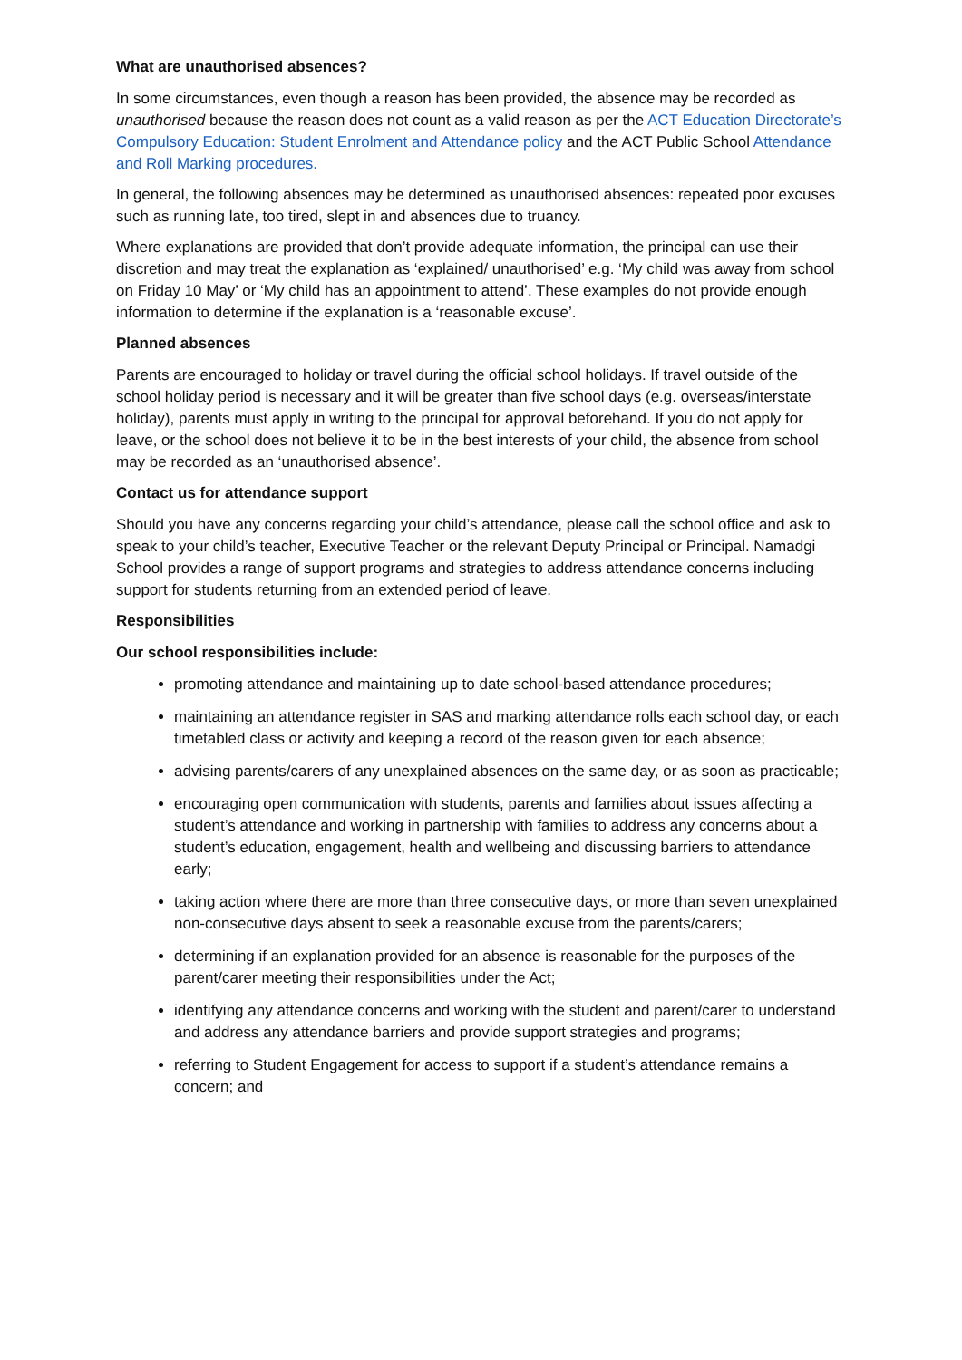What are unauthorised absences?
In some circumstances, even though a reason has been provided, the absence may be recorded as unauthorised because the reason does not count as a valid reason as per the ACT Education Directorate’s Compulsory Education: Student Enrolment and Attendance policy and the ACT Public School Attendance and Roll Marking procedures.
In general, the following absences may be determined as unauthorised absences: repeated poor excuses such as running late, too tired, slept in and absences due to truancy.
Where explanations are provided that don’t provide adequate information, the principal can use their discretion and may treat the explanation as ‘explained/ unauthorised’ e.g. ‘My child was away from school on Friday 10 May’ or ‘My child has an appointment to attend’. These examples do not provide enough information to determine if the explanation is a ‘reasonable excuse’.
Planned absences
Parents are encouraged to holiday or travel during the official school holidays. If travel outside of the school holiday period is necessary and it will be greater than five school days (e.g. overseas/interstate holiday), parents must apply in writing to the principal for approval beforehand. If you do not apply for leave, or the school does not believe it to be in the best interests of your child, the absence from school may be recorded as an ‘unauthorised absence’.
Contact us for attendance support
Should you have any concerns regarding your child’s attendance, please call the school office and ask to speak to your child’s teacher, Executive Teacher or the relevant Deputy Principal or Principal. Namadgi School provides a range of support programs and strategies to address attendance concerns including support for students returning from an extended period of leave.
Responsibilities
Our school responsibilities include:
promoting attendance and maintaining up to date school-based attendance procedures;
maintaining an attendance register in SAS and marking attendance rolls each school day, or each timetabled class or activity and keeping a record of the reason given for each absence;
advising parents/carers of any unexplained absences on the same day, or as soon as practicable;
encouraging open communication with students, parents and families about issues affecting a student’s attendance and working in partnership with families to address any concerns about a student’s education, engagement, health and wellbeing and discussing barriers to attendance early;
taking action where there are more than three consecutive days, or more than seven unexplained non-consecutive days absent to seek a reasonable excuse from the parents/carers;
determining if an explanation provided for an absence is reasonable for the purposes of the parent/carer meeting their responsibilities under the Act;
identifying any attendance concerns and working with the student and parent/carer to understand and address any attendance barriers and provide support strategies and programs;
referring to Student Engagement for access to support if a student’s attendance remains a concern; and